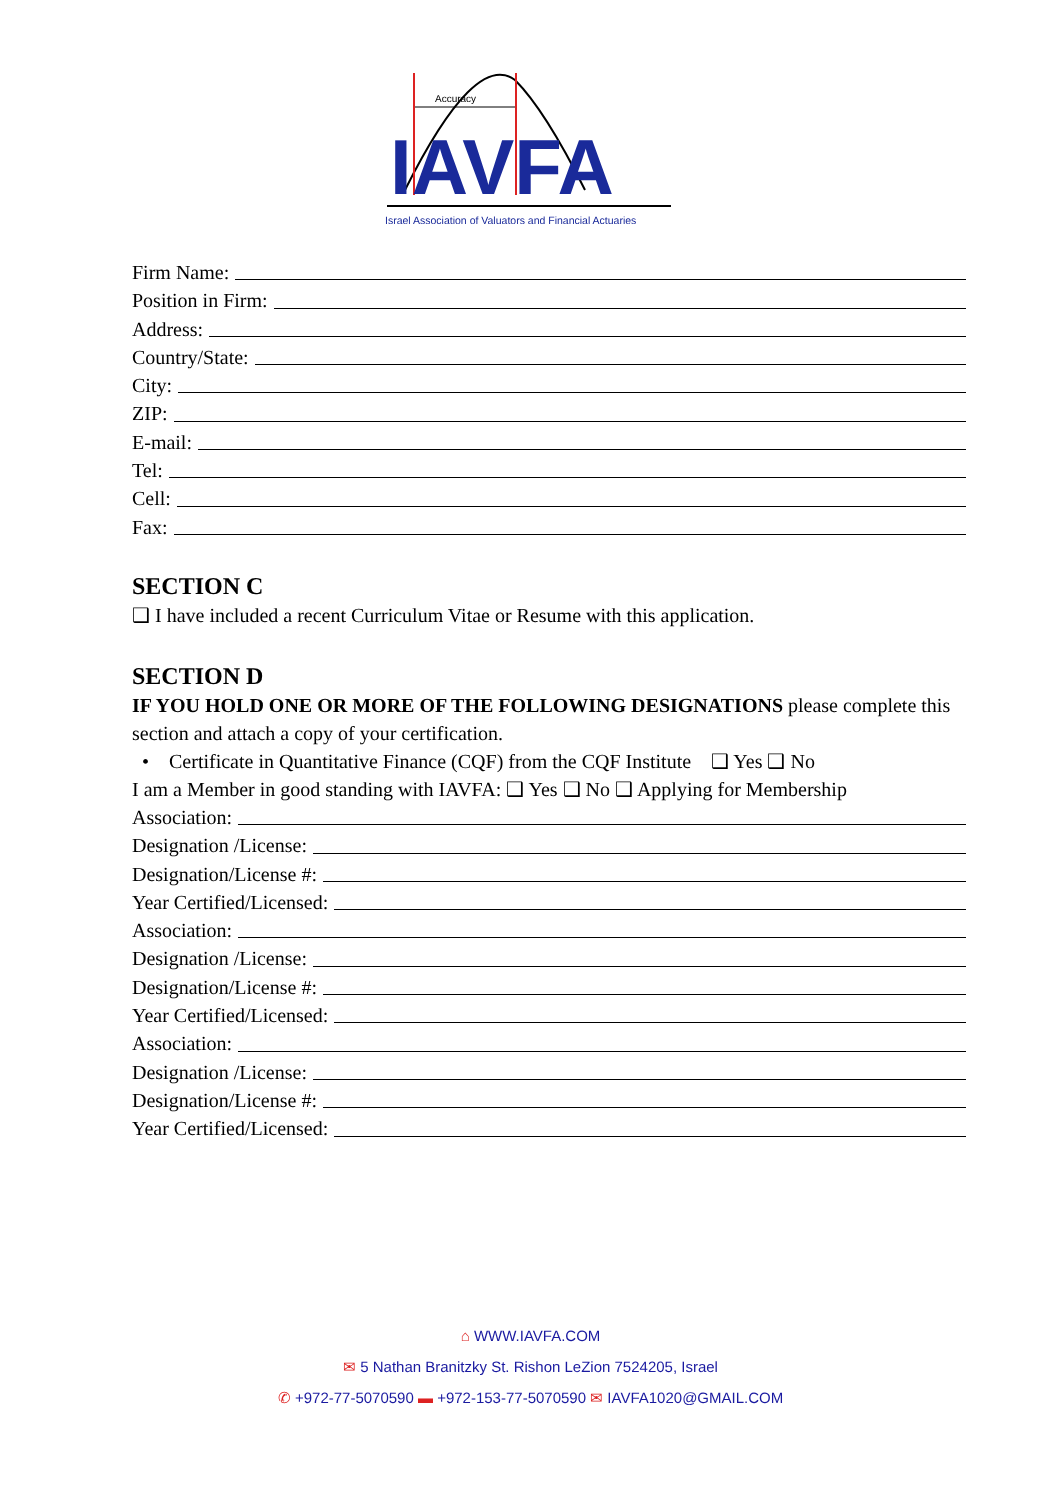Accuracy
IAVFA
Israel Association of Valuators and Financial Actuaries
Firm Name:
Position in Firm:
Address:
Country/State:
City:
ZIP:
E-mail:
Tel:
Cell:
Fax:
SECTION C
❑ I have included a recent Curriculum Vitae or Resume with this application.
SECTION D
IF YOU HOLD ONE OR MORE OF THE FOLLOWING DESIGNATIONS please complete this section and attach a copy of your certification.
• Certificate in Quantitative Finance (CQF) from the CQF Institute ❑ Yes ❑ No
I am a Member in good standing with IAVFA: ❑ Yes ❑ No ❑ Applying for Membership
Association:
Designation /License:
Designation/License #:
Year Certified/Licensed:
Association:
Designation /License:
Designation/License #:
Year Certified/Licensed:
Association:
Designation /License:
Designation/License #:
Year Certified/Licensed:
⌂ WWW.IAVFA.COM
✉ 5 Nathan Branitzky St. Rishon LeZion 7524205, Israel
✆ +972-77-5070590 ▬ +972-153-77-5070590 ✉ IAVFA1020@GMAIL.COM